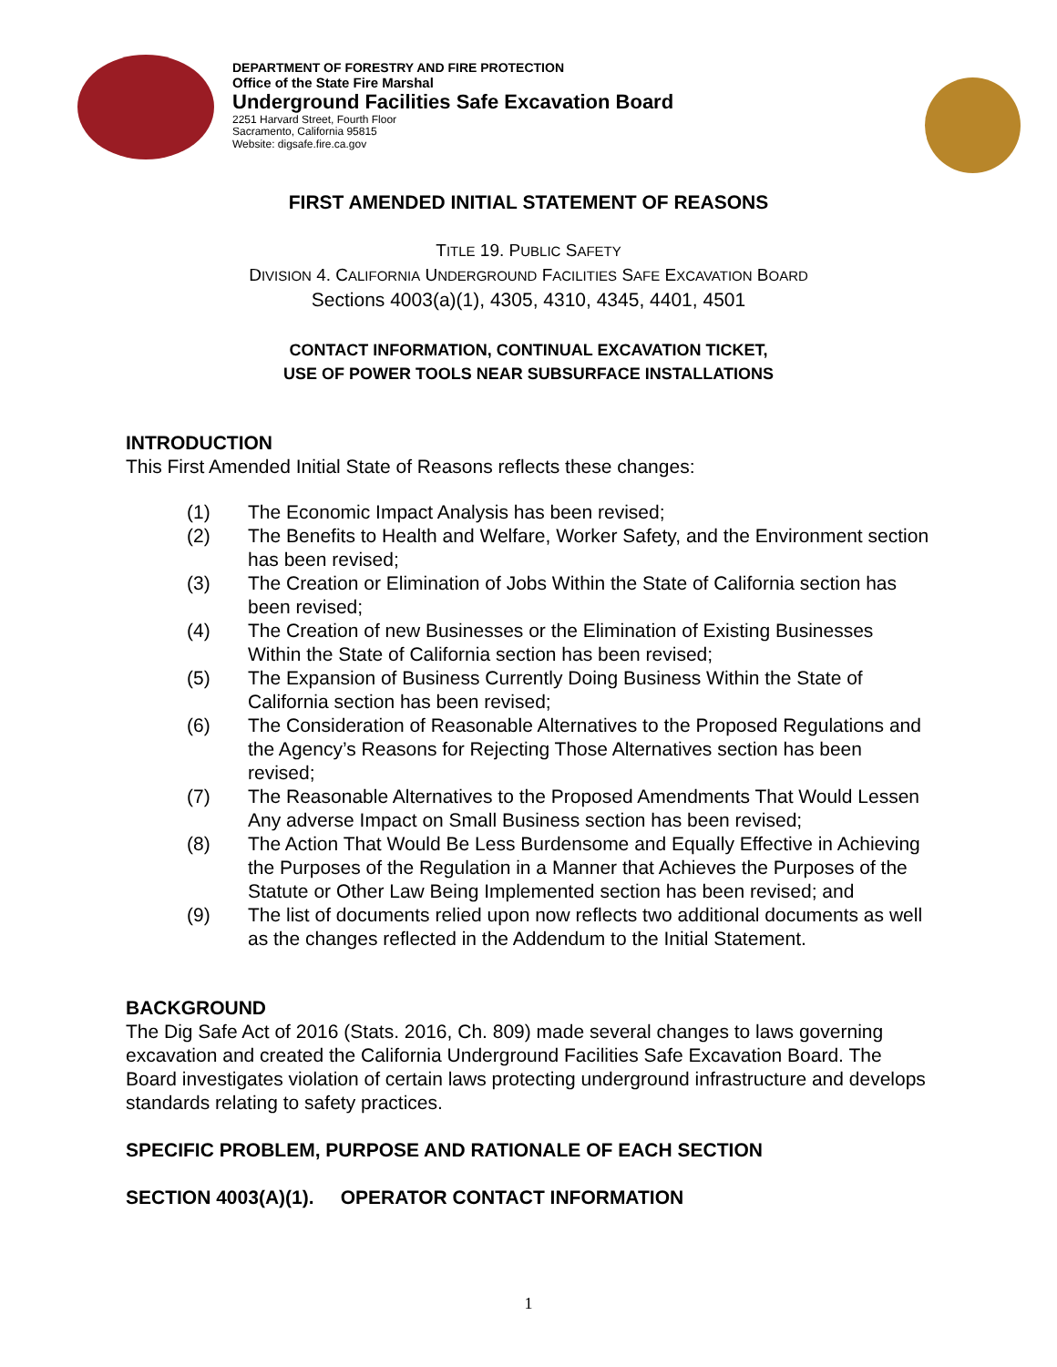DEPARTMENT OF FORESTRY AND FIRE PROTECTION
Office of the State Fire Marshal
Underground Facilities Safe Excavation Board
2251 Harvard Street, Fourth Floor
Sacramento, California 95815
Website: digsafe.fire.ca.gov
FIRST AMENDED INITIAL STATEMENT OF REASONS
TITLE 19. PUBLIC SAFETY
DIVISION 4. CALIFORNIA UNDERGROUND FACILITIES SAFE EXCAVATION BOARD
Sections 4003(a)(1), 4305, 4310, 4345, 4401, 4501
CONTACT INFORMATION, CONTINUAL EXCAVATION TICKET,
USE OF POWER TOOLS NEAR SUBSURFACE INSTALLATIONS
INTRODUCTION
This First Amended Initial State of Reasons reflects these changes:
(1) The Economic Impact Analysis has been revised;
(2) The Benefits to Health and Welfare, Worker Safety, and the Environment section has been revised;
(3) The Creation or Elimination of Jobs Within the State of California section has been revised;
(4) The Creation of new Businesses or the Elimination of Existing Businesses Within the State of California section has been revised;
(5) The Expansion of Business Currently Doing Business Within the State of California section has been revised;
(6) The Consideration of Reasonable Alternatives to the Proposed Regulations and the Agency’s Reasons for Rejecting Those Alternatives section has been revised;
(7) The Reasonable Alternatives to the Proposed Amendments That Would Lessen Any adverse Impact on Small Business section has been revised;
(8) The Action That Would Be Less Burdensome and Equally Effective in Achieving the Purposes of the Regulation in a Manner that Achieves the Purposes of the Statute or Other Law Being Implemented section has been revised; and
(9) The list of documents relied upon now reflects two additional documents as well as the changes reflected in the Addendum to the Initial Statement.
BACKGROUND
The Dig Safe Act of 2016 (Stats. 2016, Ch. 809) made several changes to laws governing excavation and created the California Underground Facilities Safe Excavation Board. The Board investigates violation of certain laws protecting underground infrastructure and develops standards relating to safety practices.
SPECIFIC PROBLEM, PURPOSE AND RATIONALE OF EACH SECTION
SECTION 4003(A)(1). OPERATOR CONTACT INFORMATION
1